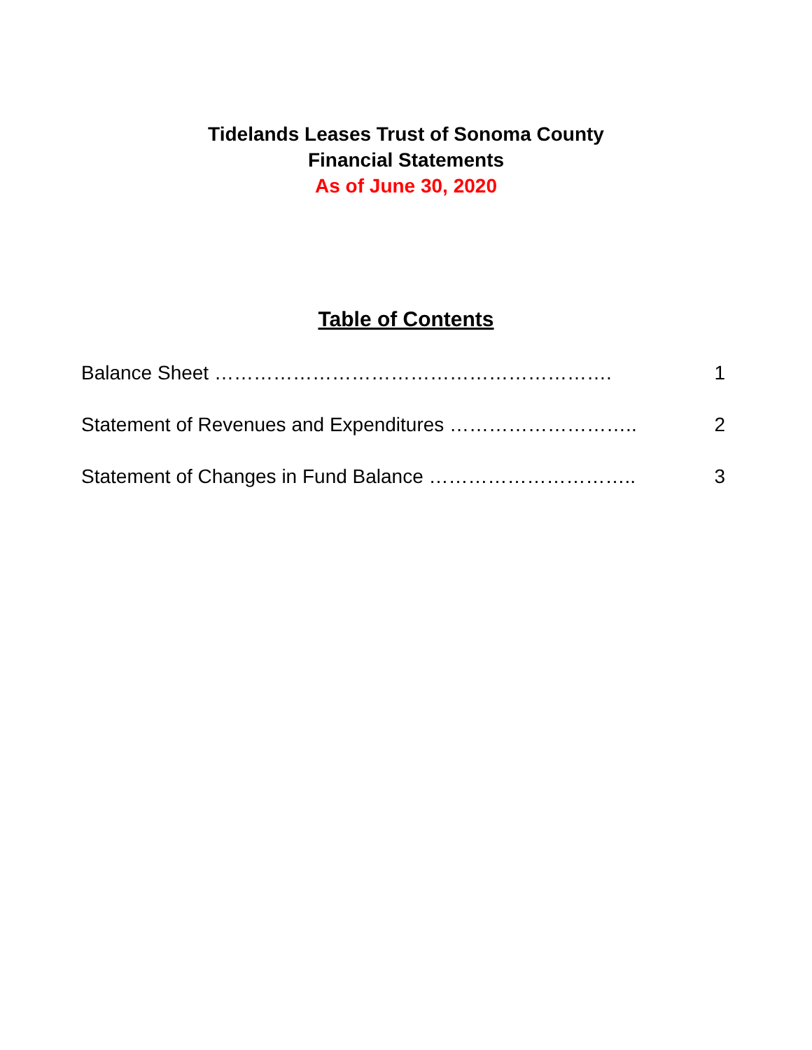Tidelands Leases Trust of Sonoma County
Financial Statements
As of June 30, 2020
Table of Contents
Balance Sheet ……………………………………………………. 1
Statement of Revenues and Expenditures ……………………….. 2
Statement of Changes in Fund Balance ………………………….. 3